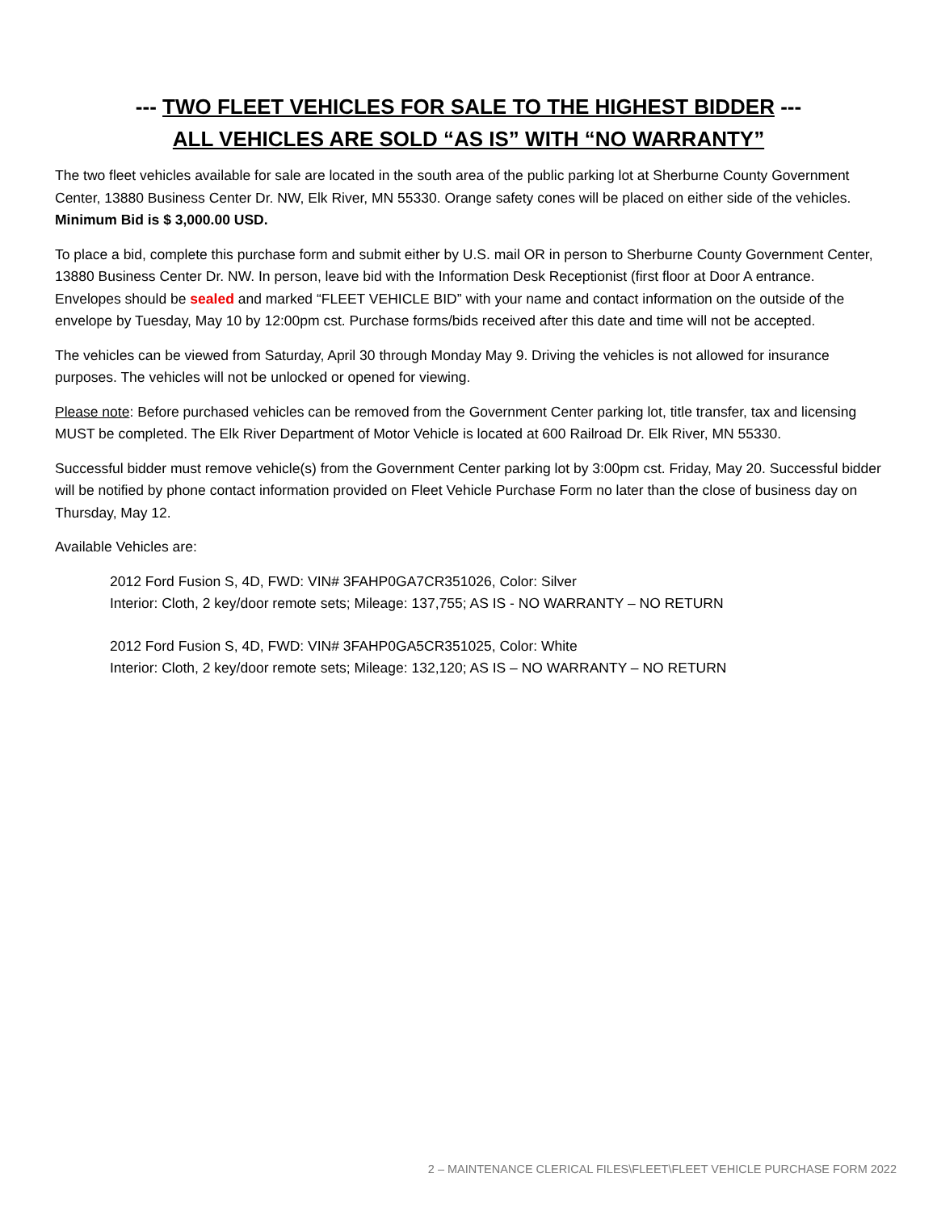--- TWO FLEET VEHICLES FOR SALE TO THE HIGHEST BIDDER ---
ALL VEHICLES ARE SOLD “AS IS” WITH “NO WARRANTY”
The two fleet vehicles available for sale are located in the south area of the public parking lot at Sherburne County Government Center, 13880 Business Center Dr. NW, Elk River, MN 55330. Orange safety cones will be placed on either side of the vehicles. Minimum Bid is $ 3,000.00 USD.
To place a bid, complete this purchase form and submit either by U.S. mail OR in person to Sherburne County Government Center, 13880 Business Center Dr. NW. In person, leave bid with the Information Desk Receptionist (first floor at Door A entrance. Envelopes should be sealed and marked “FLEET VEHICLE BID” with your name and contact information on the outside of the envelope by Tuesday, May 10 by 12:00pm cst. Purchase forms/bids received after this date and time will not be accepted.
The vehicles can be viewed from Saturday, April 30 through Monday May 9. Driving the vehicles is not allowed for insurance purposes. The vehicles will not be unlocked or opened for viewing.
Please note: Before purchased vehicles can be removed from the Government Center parking lot, title transfer, tax and licensing MUST be completed. The Elk River Department of Motor Vehicle is located at 600 Railroad Dr. Elk River, MN 55330.
Successful bidder must remove vehicle(s) from the Government Center parking lot by 3:00pm cst. Friday, May 20. Successful bidder will be notified by phone contact information provided on Fleet Vehicle Purchase Form no later than the close of business day on Thursday, May 12.
Available Vehicles are:
2012 Ford Fusion S, 4D, FWD: VIN# 3FAHP0GA7CR351026, Color: Silver
Interior: Cloth, 2 key/door remote sets; Mileage: 137,755; AS IS - NO WARRANTY – NO RETURN
2012 Ford Fusion S, 4D, FWD: VIN# 3FAHP0GA5CR351025, Color: White
Interior: Cloth, 2 key/door remote sets; Mileage: 132,120; AS IS – NO WARRANTY – NO RETURN
2 – MAINTENANCE CLERICAL FILES\FLEET\FLEET VEHICLE PURCHASE FORM 2022